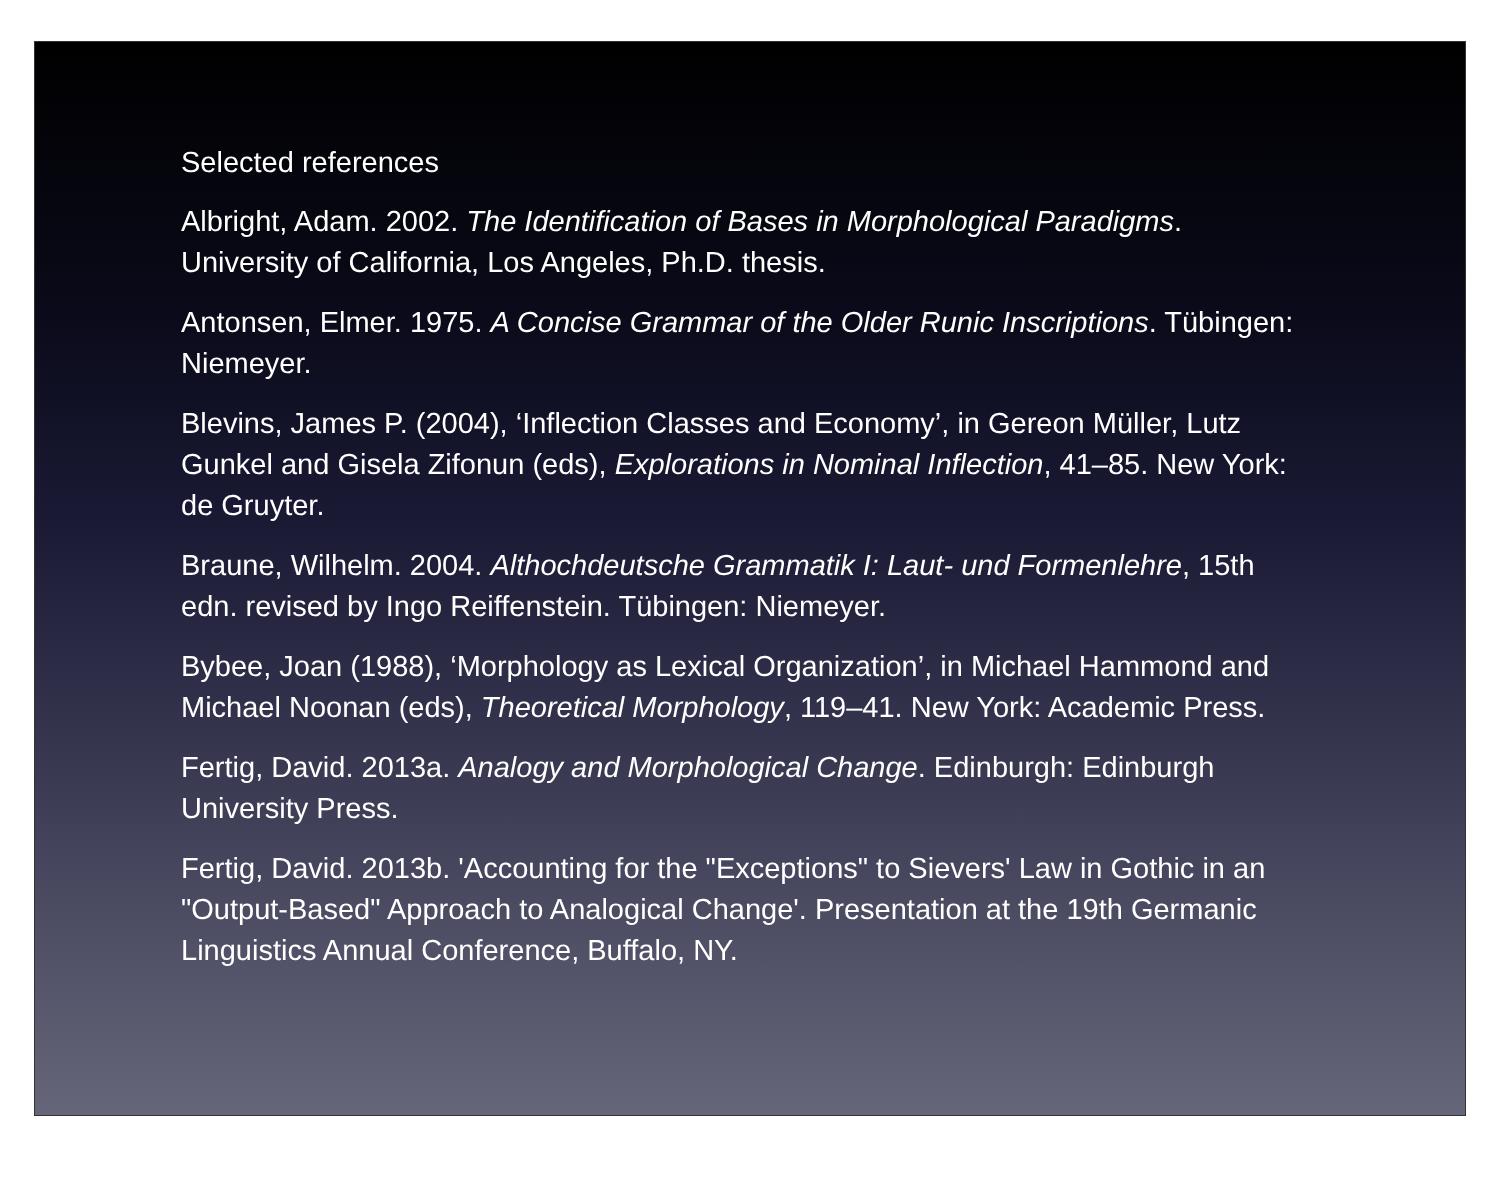Selected references
Albright, Adam. 2002. The Identification of Bases in Morphological Paradigms. University of California, Los Angeles, Ph.D. thesis.
Antonsen, Elmer. 1975. A Concise Grammar of the Older Runic Inscriptions. Tübingen: Niemeyer.
Blevins, James P. (2004), ‘Inflection Classes and Economy’, in Gereon Müller, Lutz Gunkel and Gisela Zifonun (eds), Explorations in Nominal Inflection, 41–85. New York: de Gruyter.
Braune, Wilhelm. 2004. Althochdeutsche Grammatik I: Laut- und Formenlehre, 15th edn. revised by Ingo Reiffenstein. Tübingen: Niemeyer.
Bybee, Joan (1988), ‘Morphology as Lexical Organization’, in Michael Hammond and Michael Noonan (eds), Theoretical Morphology, 119–41. New York: Academic Press.
Fertig, David. 2013a. Analogy and Morphological Change. Edinburgh: Edinburgh University Press.
Fertig, David. 2013b. 'Accounting for the "Exceptions" to Sievers' Law in Gothic in an "Output-Based" Approach to Analogical Change'. Presentation at the 19th Germanic Linguistics Annual Conference, Buffalo, NY.